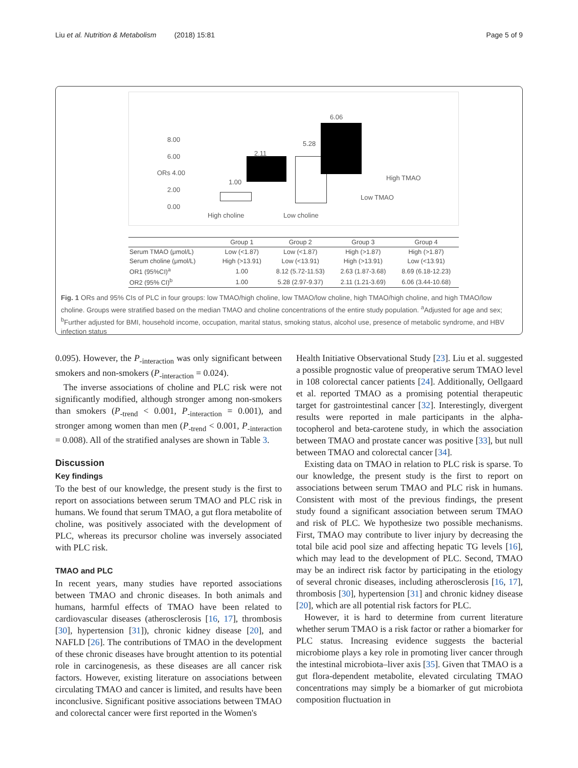Liu et al. Nutrition & Metabolism (2018) 15:81 Page 5 of 9
8.00
6.00
ORs 4.00
2.00
0.00
1.00
2.11
5.28
6.06
High TMAO
Low TMAO
High choline Low choline
| | Group 1 | Group 2 | Group 3 | Group 4 |
| --- | --- | --- | --- | --- |
| Serum TMAO (μmol/L) | Low (<1.87) | Low (<1.87) | High (>1.87) | High (>1.87) |
| Serum choline (μmol/L) | High (>13.91) | Low (<13.91) | High (>13.91) | Low (<13.91) |
| OR1 (95%CI)<sup>a</sup> | 1.00 | 8.12 (5.72-11.53) | 2.63 (1.87-3.68) | 8.69 (6.18-12.23) |
| OR2 (95% CI)<sup>b</sup> | 1.00 | 5.28 (2.97-9.37) | 2.11 (1.21-3.69) | 6.06 (3.44-10.68) |
Fig. 1 ORs and 95% CIs of PLC in four groups: low TMAO/high choline, low TMAO/low choline, high TMAO/high choline, and high TMAO/low choline. Groups were stratified based on the median TMAO and choline concentrations of the entire study population. <sup>a</sup>Adjusted for age and sex; <sup>b</sup>Further adjusted for BMI, household income, occupation, marital status, smoking status, alcohol use, presence of metabolic syndrome, and HBV infection status
0.095). However, the P<sub>-interaction</sub> was only significant between smokers and non-smokers (P<sub>-interaction</sub> = 0.024).
The inverse associations of choline and PLC risk were not significantly modified, although stronger among non-smokers than smokers (P<sub>-trend</sub> < 0.001, P<sub>-interaction</sub> = 0.001), and stronger among women than men (P<sub>-trend</sub> < 0.001, P<sub>-interaction</sub> = 0.008). All of the stratified analyses are shown in Table 3.
Discussion
Key findings
To the best of our knowledge, the present study is the first to report on associations between serum TMAO and PLC risk in humans. We found that serum TMAO, a gut flora metabolite of choline, was positively associated with the development of PLC, whereas its precursor choline was inversely associated with PLC risk.
TMAO and PLC
In recent years, many studies have reported associations between TMAO and chronic diseases. In both animals and humans, harmful effects of TMAO have been related to cardiovascular diseases (atherosclerosis [16, 17], thrombosis [30], hypertension [31]), chronic kidney disease [20], and NAFLD [26]. The contributions of TMAO in the development of these chronic diseases have brought attention to its potential role in carcinogenesis, as these diseases are all cancer risk factors. However, existing literature on associations between circulating TMAO and cancer is limited, and results have been inconclusive. Significant positive associations between TMAO and colorectal cancer were first reported in the Women's
Health Initiative Observational Study [23]. Liu et al. suggested a possible prognostic value of preoperative serum TMAO level in 108 colorectal cancer patients [24]. Additionally, Oellgaard et al. reported TMAO as a promising potential therapeutic target for gastrointestinal cancer [32]. Interestingly, divergent results were reported in male participants in the alpha-tocopherol and beta-carotene study, in which the association between TMAO and prostate cancer was positive [33], but null between TMAO and colorectal cancer [34].
Existing data on TMAO in relation to PLC risk is sparse. To our knowledge, the present study is the first to report on associations between serum TMAO and PLC risk in humans. Consistent with most of the previous findings, the present study found a significant association between serum TMAO and risk of PLC. We hypothesize two possible mechanisms. First, TMAO may contribute to liver injury by decreasing the total bile acid pool size and affecting hepatic TG levels [16], which may lead to the development of PLC. Second, TMAO may be an indirect risk factor by participating in the etiology of several chronic diseases, including atherosclerosis [16, 17], thrombosis [30], hypertension [31] and chronic kidney disease [20], which are all potential risk factors for PLC.
However, it is hard to determine from current literature whether serum TMAO is a risk factor or rather a biomarker for PLC status. Increasing evidence suggests the bacterial microbiome plays a key role in promoting liver cancer through the intestinal microbiota–liver axis [35]. Given that TMAO is a gut flora-dependent metabolite, elevated circulating TMAO concentrations may simply be a biomarker of gut microbiota composition fluctuation in